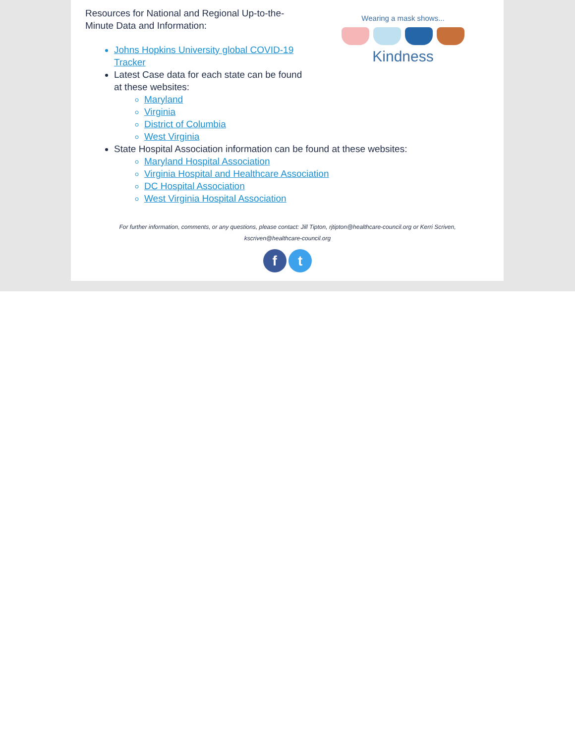Wearing a mask shows...
Kindness
Resources for National and Regional Up-to-the-Minute Data and Information:
Johns Hopkins University global COVID-19 Tracker
Latest Case data for each state can be found at these websites:
Maryland
Virginia
District of Columbia
West Virginia
State Hospital Association information can be found at these websites:
Maryland Hospital Association
Virginia Hospital and Healthcare Association
DC Hospital Association
West Virginia Hospital Association
For further information, comments, or any questions, please contact: Jill Tipton, rjtipton@healthcare-council.org or Kerri Scriven,
kscriven@healthcare-council.org
f t